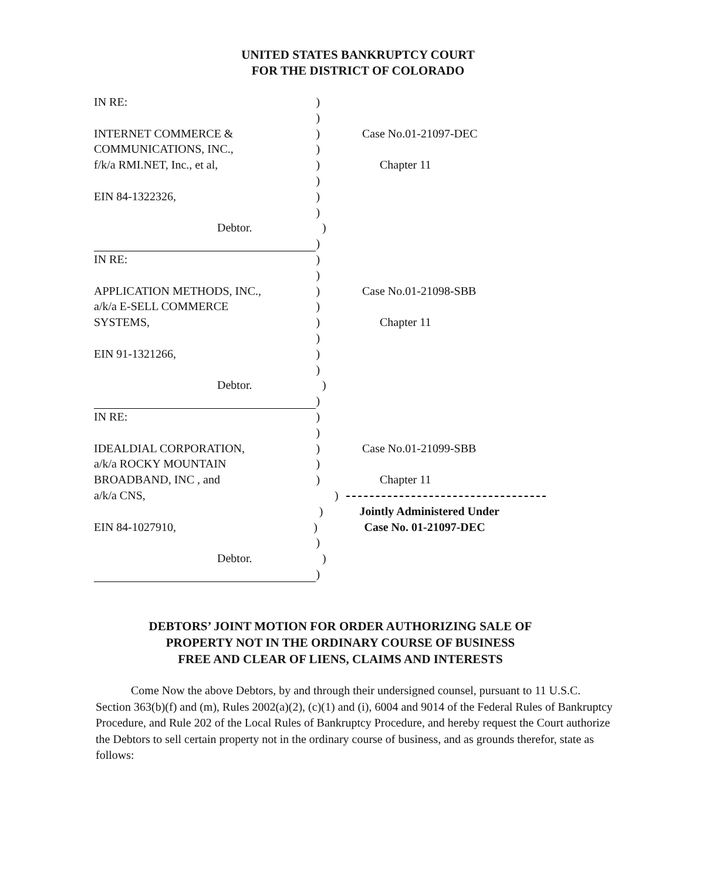UNITED STATES BANKRUPTCY COURT
FOR THE DISTRICT OF COLORADO
IN RE: )
)
INTERNET COMMERCE & ) Case No.01-21097-DEC
COMMUNICATIONS, INC., )
f/k/a RMI.NET, Inc., et al, ) Chapter 11
)
EIN 84-1322326, )
)
Debtor. )
)
IN RE: )
)
APPLICATION METHODS, INC., ) Case No.01-21098-SBB
a/k/a E-SELL COMMERCE )
SYSTEMS, ) Chapter 11
)
EIN 91-1321266, )
)
Debtor. )
)
IN RE: )
)
IDEALDIAL CORPORATION, ) Case No.01-21099-SBB
a/k/a ROCKY MOUNTAIN )
BROADBAND, INC , and ) Chapter 11
a/k/a CNS, )
) Jointly Administered Under
EIN 84-1027910, ) Case No. 01-21097-DEC
)
Debtor. )
)
DEBTORS’ JOINT MOTION FOR ORDER AUTHORIZING SALE OF
PROPERTY NOT IN THE ORDINARY COURSE OF BUSINESS
FREE AND CLEAR OF LIENS, CLAIMS AND INTERESTS
Come Now the above Debtors, by and through their undersigned counsel, pursuant to 11 U.S.C. Section 363(b)(f) and (m), Rules 2002(a)(2), (c)(1) and (i), 6004 and 9014 of the Federal Rules of Bankruptcy Procedure, and Rule 202 of the Local Rules of Bankruptcy Procedure, and hereby request the Court authorize the Debtors to sell certain property not in the ordinary course of business, and as grounds therefor, state as follows: